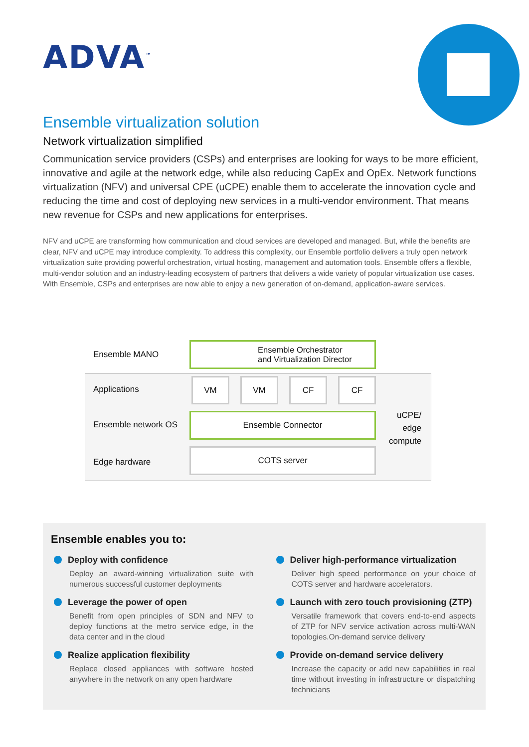ADVA<sup>™</sup>
Ensemble virtualization solution
Network virtualization simplified
Communication service providers (CSPs) and enterprises are looking for ways to be more efficient, innovative and agile at the network edge, while also reducing CapEx and OpEx. Network functions virtualization (NFV) and universal CPE (uCPE) enable them to accelerate the innovation cycle and reducing the time and cost of deploying new services in a multi-vendor environment. That means new revenue for CSPs and new applications for enterprises.
NFV and uCPE are transforming how communication and cloud services are developed and managed. But, while the benefits are clear, NFV and uCPE may introduce complexity. To address this complexity, our Ensemble portfolio delivers a truly open network virtualization suite providing powerful orchestration, virtual hosting, management and automation tools. Ensemble offers a flexible, multi-vendor solution and an industry-leading ecosystem of partners that delivers a wide variety of popular virtualization use cases. With Ensemble, CSPs and enterprises are now able to enjoy a new generation of on-demand, application-aware services.
Ensemble MANO
Ensemble Orchestrator
and Virtualization Director
Applications
VM VM CF CF
Ensemble network OS
Ensemble Connector
uCPE/
edge
compute
Edge hardware
COTS server
Ensemble enables you to:
Deploy with confidence
Deploy an award-winning virtualization suite with numerous successful customer deployments
Leverage the power of open
Benefit from open principles of SDN and NFV to deploy functions at the metro service edge, in the data center and in the cloud
Realize application flexibility
Replace closed appliances with software hosted anywhere in the network on any open hardware
Deliver high-performance virtualization
Deliver high speed performance on your choice of COTS server and hardware accelerators.
Launch with zero touch provisioning (ZTP)
Versatile framework that covers end-to-end aspects of ZTP for NFV service activation across multi-WAN topologies.On-demand service delivery
Provide on-demand service delivery
Increase the capacity or add new capabilities in real time without investing in infrastructure or dispatching technicians